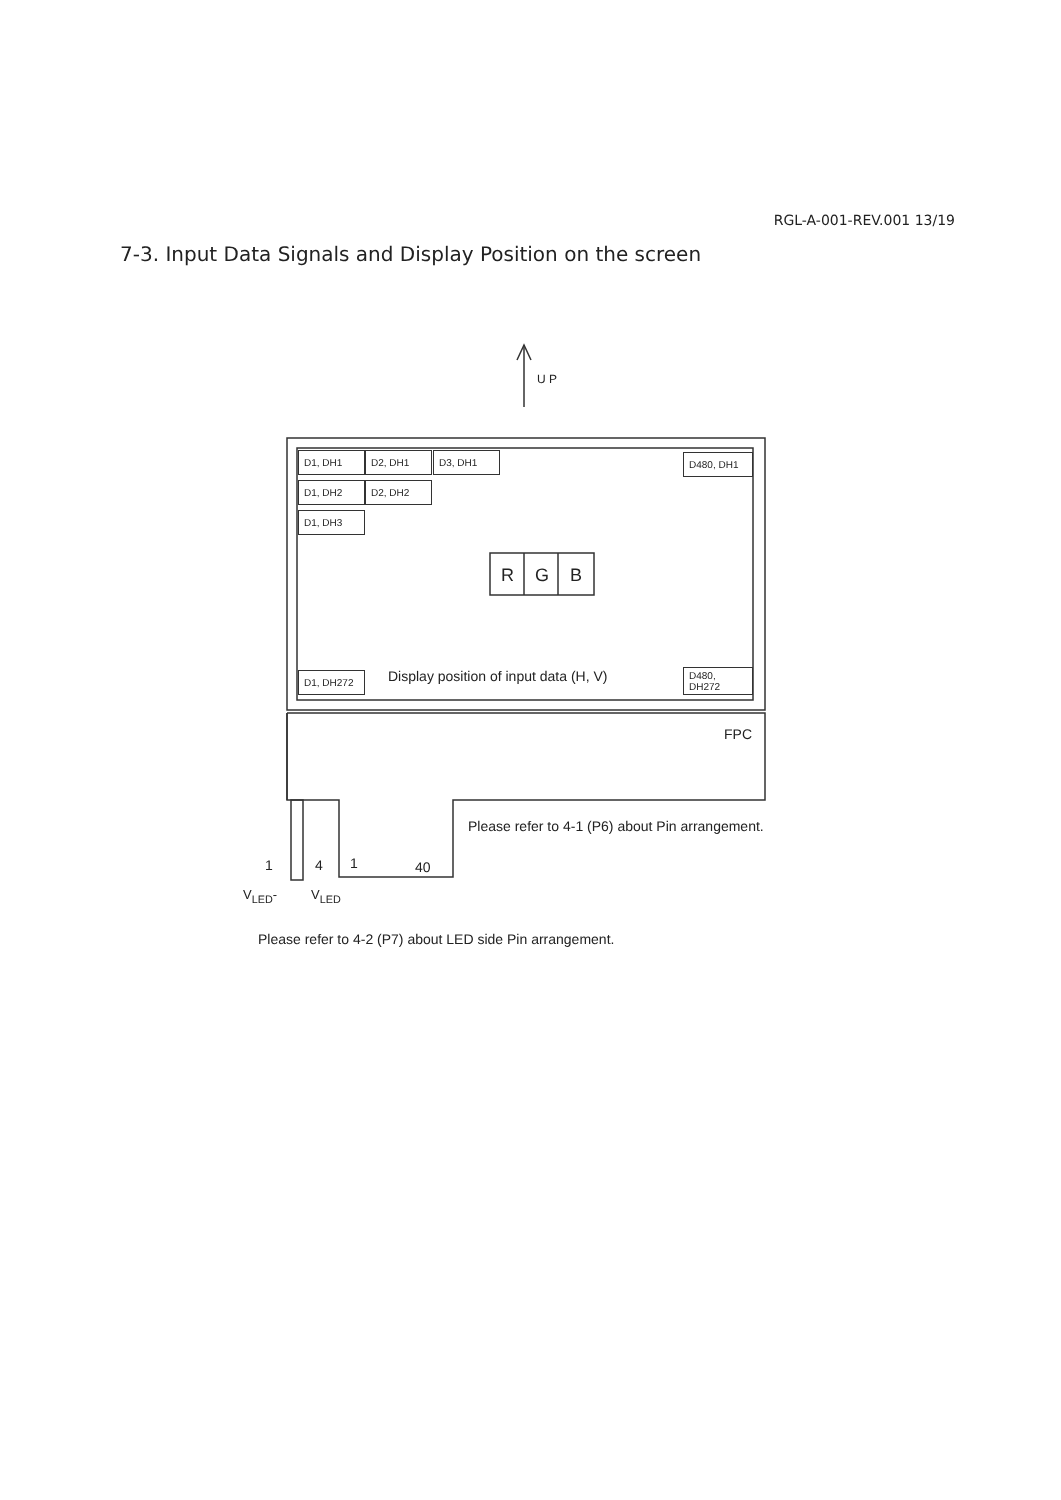RGL-A-001-REV.001 13/19
7-3. Input Data Signals and Display Position on the screen
U P
D1, DH1 D2, DH1 D3, DH1 D480, DH1
D1, DH2 D2, DH2
D1, DH3
R G B
D1, DH272
Display position of input data (H, V)
D480,
DH272
FPC
Please refer to 4-1 (P6) about Pin arrangement.
1 4 1 40
V<sub>LED</sub>- V<sub>LED</sub>
Please refer to 4-2 (P7) about LED side Pin arrangement.